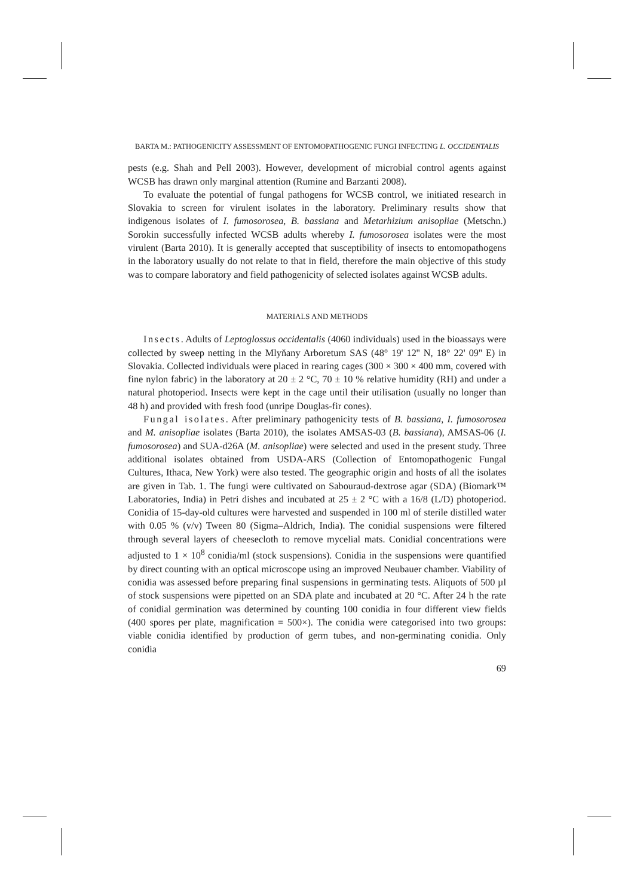BARTA M.: PATHOGENICITY ASSESSMENT OF ENTOMOPATHOGENIC FUNGI INFECTING L. OCCIDENTALIS
pests (e.g. Shah and Pell 2003). However, development of microbial control agents against WCSB has drawn only marginal attention (Rumine and Barzanti 2008).
To evaluate the potential of fungal pathogens for WCSB control, we initiated research in Slovakia to screen for virulent isolates in the laboratory. Preliminary results show that indigenous isolates of I. fumosorosea, B. bassiana and Metarhizium anisopliae (Metschn.) Sorokin successfully infected WCSB adults whereby I. fumosorosea isolates were the most virulent (Barta 2010). It is generally accepted that susceptibility of insects to entomopathogens in the laboratory usually do not relate to that in field, therefore the main objective of this study was to compare laboratory and field pathogenicity of selected isolates against WCSB adults.
MATERIALS AND METHODS
Insects. Adults of Leptoglossus occidentalis (4060 individuals) used in the bioassays were collected by sweep netting in the Mlyňany Arboretum SAS (48° 19' 12'' N, 18° 22' 09'' E) in Slovakia. Collected individuals were placed in rearing cages (300 × 300 × 400 mm, covered with fine nylon fabric) in the laboratory at 20 ± 2 °C, 70 ± 10 % relative humidity (RH) and under a natural photoperiod. Insects were kept in the cage until their utilisation (usually no longer than 48 h) and provided with fresh food (unripe Douglas-fir cones).
Fungal isolates. After preliminary pathogenicity tests of B. bassiana, I. fumosorosea and M. anisopliae isolates (Barta 2010), the isolates AMSAS-03 (B. bassiana), AMSAS-06 (I. fumosorosea) and SUA-d26A (M. anisopliae) were selected and used in the present study. Three additional isolates obtained from USDA-ARS (Collection of Entomopathogenic Fungal Cultures, Ithaca, New York) were also tested. The geographic origin and hosts of all the isolates are given in Tab. 1. The fungi were cultivated on Sabouraud-dextrose agar (SDA) (Biomark™ Laboratories, India) in Petri dishes and incubated at 25 ± 2 °C with a 16/8 (L/D) photoperiod. Conidia of 15-day-old cultures were harvested and suspended in 100 ml of sterile distilled water with 0.05 % (v/v) Tween 80 (Sigma–Aldrich, India). The conidial suspensions were filtered through several layers of cheesecloth to remove mycelial mats. Conidial concentrations were adjusted to 1 × 10<sup>8</sup> conidia/ml (stock suspensions). Conidia in the suspensions were quantified by direct counting with an optical microscope using an improved Neubauer chamber. Viability of conidia was assessed before preparing final suspensions in germinating tests. Aliquots of 500 µl of stock suspensions were pipetted on an SDA plate and incubated at 20 °C. After 24 h the rate of conidial germination was determined by counting 100 conidia in four different view fields (400 spores per plate, magnification = 500×). The conidia were categorised into two groups: viable conidia identified by production of germ tubes, and non-germinating conidia. Only conidia
69